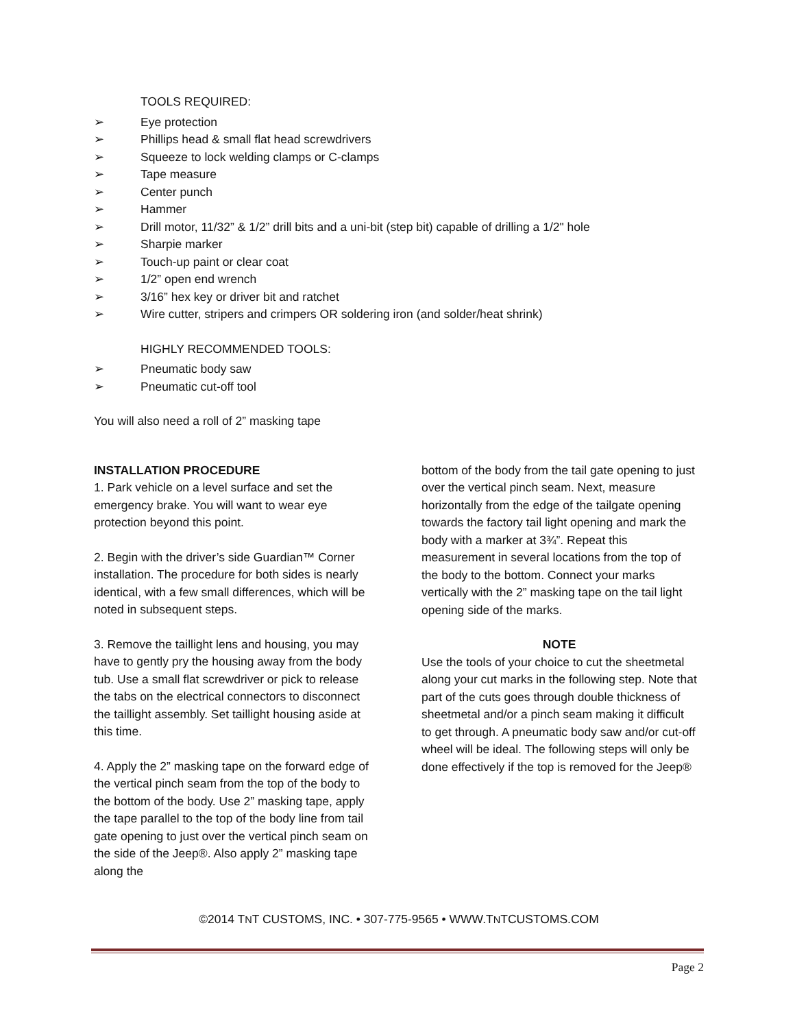TOOLS REQUIRED:
➢ Eye protection
➢ Phillips head & small flat head screwdrivers
➢ Squeeze to lock welding clamps or C-clamps
➢ Tape measure
➢ Center punch
➢ Hammer
➢ Drill motor, 11/32” & 1/2” drill bits and a uni-bit (step bit) capable of drilling a 1/2" hole
➢ Sharpie marker
➢ Touch-up paint or clear coat
➢ 1/2” open end wrench
➢ 3/16” hex key or driver bit and ratchet
➢ Wire cutter, stripers and crimpers OR soldering iron (and solder/heat shrink)
HIGHLY RECOMMENDED TOOLS:
➢ Pneumatic body saw
➢ Pneumatic cut-off tool
You will also need a roll of 2” masking tape
INSTALLATION PROCEDURE
1. Park vehicle on a level surface and set the emergency brake. You will want to wear eye protection beyond this point.
2. Begin with the driver’s side Guardian™ Corner installation. The procedure for both sides is nearly identical, with a few small differences, which will be noted in subsequent steps.
3. Remove the taillight lens and housing, you may have to gently pry the housing away from the body tub. Use a small flat screwdriver or pick to release the tabs on the electrical connectors to disconnect the taillight assembly. Set taillight housing aside at this time.
4. Apply the 2” masking tape on the forward edge of the vertical pinch seam from the top of the body to the bottom of the body. Use 2” masking tape, apply the tape parallel to the top of the body line from tail gate opening to just over the vertical pinch seam on the side of the Jeep®. Also apply 2” masking tape along the
bottom of the body from the tail gate opening to just over the vertical pinch seam. Next, measure horizontally from the edge of the tailgate opening towards the factory tail light opening and mark the body with a marker at 3¾”. Repeat this measurement in several locations from the top of the body to the bottom. Connect your marks vertically with the 2” masking tape on the tail light opening side of the marks.
NOTE
Use the tools of your choice to cut the sheetmetal along your cut marks in the following step. Note that part of the cuts goes through double thickness of sheetmetal and/or a pinch seam making it difficult to get through. A pneumatic body saw and/or cut-off wheel will be ideal. The following steps will only be done effectively if the top is removed for the Jeep®
©2014 TNT CUSTOMS, INC. • 307-775-9565 • WWW.TNTCUSTOMS.COM
Page 2